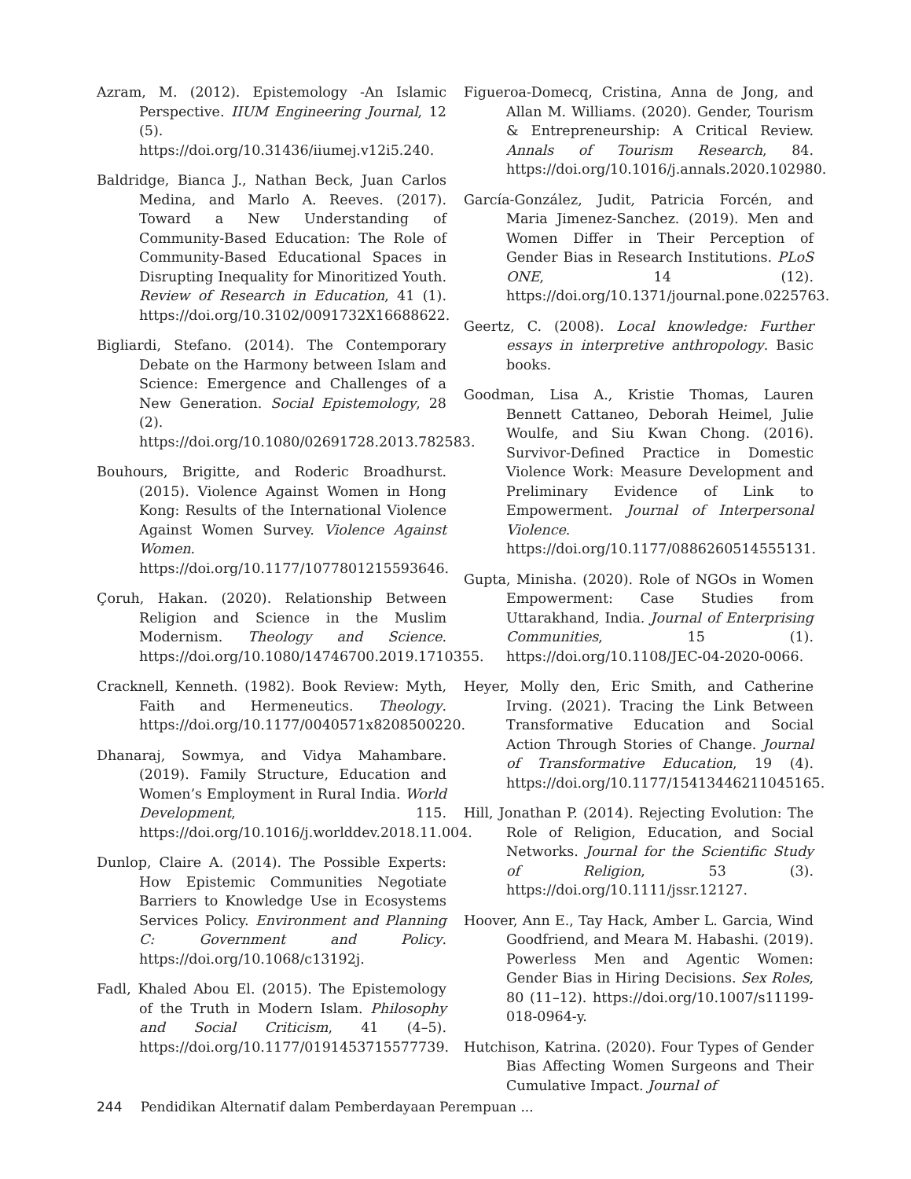Azram, M. (2012). Epistemology -An Islamic Perspective. IIUM Engineering Journal, 12 (5). https://doi.org/10.31436/iiumej.v12i5.240.
Baldridge, Bianca J., Nathan Beck, Juan Carlos Medina, and Marlo A. Reeves. (2017). Toward a New Understanding of Community-Based Education: The Role of Community-Based Educational Spaces in Disrupting Inequality for Minoritized Youth. Review of Research in Education, 41 (1). https://doi.org/10.3102/0091732X16688622.
Bigliardi, Stefano. (2014). The Contemporary Debate on the Harmony between Islam and Science: Emergence and Challenges of a New Generation. Social Epistemology, 28 (2). https://doi.org/10.1080/02691728.2013.782583.
Bouhours, Brigitte, and Roderic Broadhurst. (2015). Violence Against Women in Hong Kong: Results of the International Violence Against Women Survey. Violence Against Women. https://doi.org/10.1177/1077801215593646.
Çoruh, Hakan. (2020). Relationship Between Religion and Science in the Muslim Modernism. Theology and Science. https://doi.org/10.1080/14746700.2019.1710355.
Cracknell, Kenneth. (1982). Book Review: Myth, Faith and Hermeneutics. Theology. https://doi.org/10.1177/0040571x8208500220.
Dhanaraj, Sowmya, and Vidya Mahambare. (2019). Family Structure, Education and Women’s Employment in Rural India. World Development, 115. https://doi.org/10.1016/j.worlddev.2018.11.004.
Dunlop, Claire A. (2014). The Possible Experts: How Epistemic Communities Negotiate Barriers to Knowledge Use in Ecosystems Services Policy. Environment and Planning C: Government and Policy. https://doi.org/10.1068/c13192j.
Fadl, Khaled Abou El. (2015). The Epistemology of the Truth in Modern Islam. Philosophy and Social Criticism, 41 (4–5). https://doi.org/10.1177/0191453715577739.
Figueroa-Domecq, Cristina, Anna de Jong, and Allan M. Williams. (2020). Gender, Tourism & Entrepreneurship: A Critical Review. Annals of Tourism Research, 84. https://doi.org/10.1016/j.annals.2020.102980.
García-González, Judit, Patricia Forcén, and Maria Jimenez-Sanchez. (2019). Men and Women Differ in Their Perception of Gender Bias in Research Institutions. PLoS ONE, 14 (12). https://doi.org/10.1371/journal.pone.0225763.
Geertz, C. (2008). Local knowledge: Further essays in interpretive anthropology. Basic books.
Goodman, Lisa A., Kristie Thomas, Lauren Bennett Cattaneo, Deborah Heimel, Julie Woulfe, and Siu Kwan Chong. (2016). Survivor-Defined Practice in Domestic Violence Work: Measure Development and Preliminary Evidence of Link to Empowerment. Journal of Interpersonal Violence. https://doi.org/10.1177/0886260514555131.
Gupta, Minisha. (2020). Role of NGOs in Women Empowerment: Case Studies from Uttarakhand, India. Journal of Enterprising Communities, 15 (1). https://doi.org/10.1108/JEC-04-2020-0066.
Heyer, Molly den, Eric Smith, and Catherine Irving. (2021). Tracing the Link Between Transformative Education and Social Action Through Stories of Change. Journal of Transformative Education, 19 (4). https://doi.org/10.1177/15413446211045165.
Hill, Jonathan P. (2014). Rejecting Evolution: The Role of Religion, Education, and Social Networks. Journal for the Scientific Study of Religion, 53 (3). https://doi.org/10.1111/jssr.12127.
Hoover, Ann E., Tay Hack, Amber L. Garcia, Wind Goodfriend, and Meara M. Habashi. (2019). Powerless Men and Agentic Women: Gender Bias in Hiring Decisions. Sex Roles, 80 (11–12). https://doi.org/10.1007/s11199-018-0964-y.
Hutchison, Katrina. (2020). Four Types of Gender Bias Affecting Women Surgeons and Their Cumulative Impact. Journal of
244 Pendidikan Alternatif dalam Pemberdayaan Perempuan ...